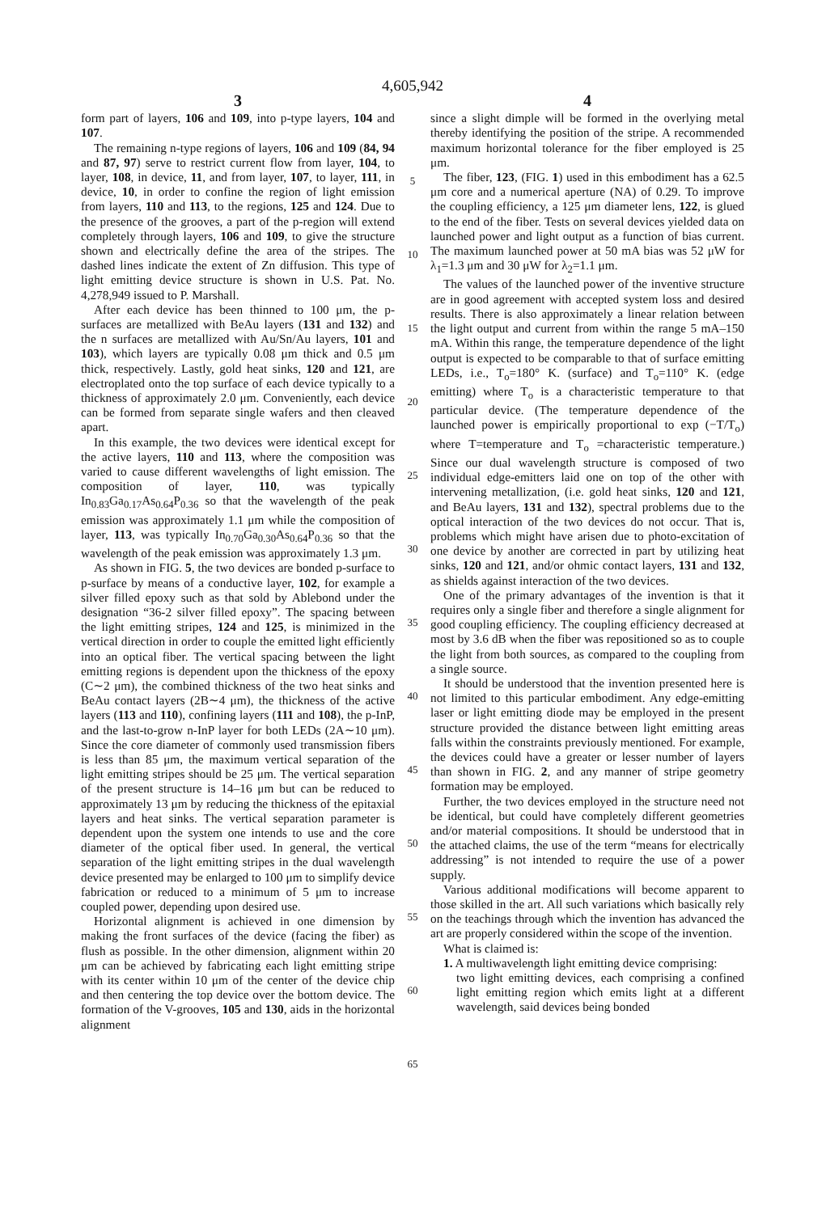4,605,942
3
form part of layers, 106 and 109, into p-type layers, 104 and 107.
The remaining n-type regions of layers, 106 and 109 (84, 94 and 87, 97) serve to restrict current flow from layer, 104, to layer, 108, in device, 11, and from layer, 107, to layer, 111, in device, 10, in order to confine the region of light emission from layers, 110 and 113, to the regions, 125 and 124. Due to the presence of the grooves, a part of the p-region will extend completely through layers, 106 and 109, to give the structure shown and electrically define the area of the stripes. The dashed lines indicate the extent of Zn diffusion. This type of light emitting device structure is shown in U.S. Pat. No. 4,278,949 issued to P. Marshall.
After each device has been thinned to 100 μm, the p-surfaces are metallized with BeAu layers (131 and 132) and the n surfaces are metallized with Au/Sn/Au layers, 101 and 103), which layers are typically 0.08 μm thick and 0.5 μm thick, respectively. Lastly, gold heat sinks, 120 and 121, are electroplated onto the top surface of each device typically to a thickness of approximately 2.0 μm. Conveniently, each device can be formed from separate single wafers and then cleaved apart.
In this example, the two devices were identical except for the active layers, 110 and 113, where the composition was varied to cause different wavelengths of light emission. The composition of layer, 110, was typically In<sub>0.83</sub>Ga<sub>0.17</sub>As<sub>0.64</sub>P<sub>0.36</sub> so that the wavelength of the peak emission was approximately 1.1 μm while the composition of layer, 113, was typically In<sub>0.70</sub>Ga<sub>0.30</sub>As<sub>0.64</sub>P<sub>0.36</sub> so that the wavelength of the peak emission was approximately 1.3 μm.
As shown in FIG. 5, the two devices are bonded p-surface to p-surface by means of a conductive layer, 102, for example a silver filled epoxy such as that sold by Ablebond under the designation “36-2 silver filled epoxy”. The spacing between the light emitting stripes, 124 and 125, is minimized in the vertical direction in order to couple the emitted light efficiently into an optical fiber. The vertical spacing between the light emitting regions is dependent upon the thickness of the epoxy (C∼2 μm), the combined thickness of the two heat sinks and BeAu contact layers (2B∼4 μm), the thickness of the active layers (113 and 110), confining layers (111 and 108), the p-InP, and the last-to-grow n-InP layer for both LEDs (2A∼10 μm). Since the core diameter of commonly used transmission fibers is less than 85 μm, the maximum vertical separation of the light emitting stripes should be 25 μm. The vertical separation of the present structure is 14–16 μm but can be reduced to approximately 13 μm by reducing the thickness of the epitaxial layers and heat sinks. The vertical separation parameter is dependent upon the system one intends to use and the core diameter of the optical fiber used. In general, the vertical separation of the light emitting stripes in the dual wavelength device presented may be enlarged to 100 μm to simplify device fabrication or reduced to a minimum of 5 μm to increase coupled power, depending upon desired use.
Horizontal alignment is achieved in one dimension by making the front surfaces of the device (facing the fiber) as flush as possible. In the other dimension, alignment within 20 μm can be achieved by fabricating each light emitting stripe with its center within 10 μm of the center of the device chip and then centering the top device over the bottom device. The formation of the V-grooves, 105 and 130, aids in the horizontal alignment
5
10
15
20
25
30
35
40
45
50
55
60
65
4
since a slight dimple will be formed in the overlying metal thereby identifying the position of the stripe. A recommended maximum horizontal tolerance for the fiber employed is 25 μm.
The fiber, 123, (FIG. 1) used in this embodiment has a 62.5 μm core and a numerical aperture (NA) of 0.29. To improve the coupling efficiency, a 125 μm diameter lens, 122, is glued to the end of the fiber. Tests on several devices yielded data on launched power and light output as a function of bias current. The maximum launched power at 50 mA bias was 52 μW for λ<sub>1</sub>=1.3 μm and 30 μW for λ<sub>2</sub>=1.1 μm.
The values of the launched power of the inventive structure are in good agreement with accepted system loss and desired results. There is also approximately a linear relation between the light output and current from within the range 5 mA–150 mA. Within this range, the temperature dependence of the light output is expected to be comparable to that of surface emitting LEDs, i.e., T<sub>o</sub>=180° K. (surface) and T<sub>o</sub>=110° K. (edge emitting) where T<sub>o</sub> is a characteristic temperature to that particular device. (The temperature dependence of the launched power is empirically proportional to exp (−T/T<sub>o</sub>) where T=temperature and T<sub>o</sub> =characteristic temperature.) Since our dual wavelength structure is composed of two individual edge-emitters laid one on top of the other with intervening metallization, (i.e. gold heat sinks, 120 and 121, and BeAu layers, 131 and 132), spectral problems due to the optical interaction of the two devices do not occur. That is, problems which might have arisen due to photo-excitation of one device by another are corrected in part by utilizing heat sinks, 120 and 121, and/or ohmic contact layers, 131 and 132, as shields against interaction of the two devices.
One of the primary advantages of the invention is that it requires only a single fiber and therefore a single alignment for good coupling efficiency. The coupling efficiency decreased at most by 3.6 dB when the fiber was repositioned so as to couple the light from both sources, as compared to the coupling from a single source.
It should be understood that the invention presented here is not limited to this particular embodiment. Any edge-emitting laser or light emitting diode may be employed in the present structure provided the distance between light emitting areas falls within the constraints previously mentioned. For example, the devices could have a greater or lesser number of layers than shown in FIG. 2, and any manner of stripe geometry formation may be employed.
Further, the two devices employed in the structure need not be identical, but could have completely different geometries and/or material compositions. It should be understood that in the attached claims, the use of the term “means for electrically addressing” is not intended to require the use of a power supply.
Various additional modifications will become apparent to those skilled in the art. All such variations which basically rely on the teachings through which the invention has advanced the art are properly considered within the scope of the invention.
What is claimed is:
1. A multiwavelength light emitting device comprising:
two light emitting devices, each comprising a confined light emitting region which emits light at a different wavelength, said devices being bonded